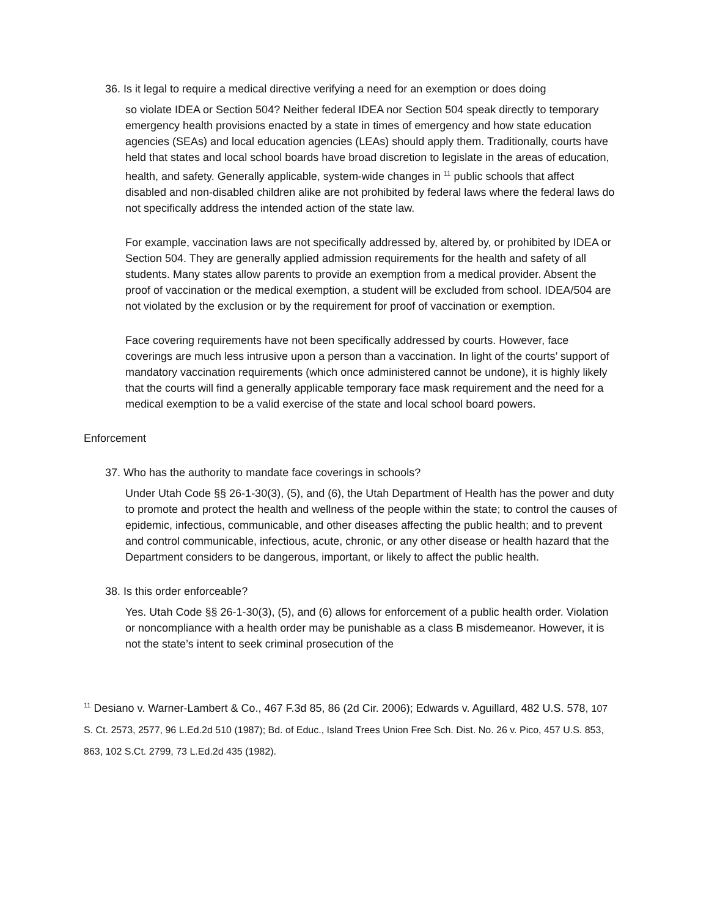36. Is it legal to require a medical directive verifying a need for an exemption or does doing
so violate IDEA or Section 504? Neither federal IDEA nor Section 504 speak directly to temporary emergency health provisions enacted by a state in times of emergency and how state education agencies (SEAs) and local education agencies (LEAs) should apply them. Traditionally, courts have held that states and local school boards have broad discretion to legislate in the areas of education, health, and safety. Generally applicable, system-wide changes in <sup>11</sup> public schools that affect disabled and non-disabled children alike are not prohibited by federal laws where the federal laws do not specifically address the intended action of the state law.
For example, vaccination laws are not specifically addressed by, altered by, or prohibited by IDEA or Section 504. They are generally applied admission requirements for the health and safety of all students. Many states allow parents to provide an exemption from a medical provider. Absent the proof of vaccination or the medical exemption, a student will be excluded from school. IDEA/504 are not violated by the exclusion or by the requirement for proof of vaccination or exemption.
Face covering requirements have not been specifically addressed by courts. However, face coverings are much less intrusive upon a person than a vaccination. In light of the courts’ support of mandatory vaccination requirements (which once administered cannot be undone), it is highly likely that the courts will find a generally applicable temporary face mask requirement and the need for a medical exemption to be a valid exercise of the state and local school board powers.
Enforcement
37. Who has the authority to mandate face coverings in schools?
Under Utah Code §§ 26-1-30(3), (5), and (6), the Utah Department of Health has the power and duty to promote and protect the health and wellness of the people within the state; to control the causes of epidemic, infectious, communicable, and other diseases affecting the public health; and to prevent and control communicable, infectious, acute, chronic, or any other disease or health hazard that the Department considers to be dangerous, important, or likely to affect the public health.
38. Is this order enforceable?
Yes. Utah Code §§ 26-1-30(3), (5), and (6) allows for enforcement of a public health order. Violation or noncompliance with a health order may be punishable as a class B misdemeanor. However, it is not the state’s intent to seek criminal prosecution of the
<sup>11</sup> Desiano v. Warner-Lambert & Co., 467 F.3d 85, 86 (2d Cir. 2006); Edwards v. Aguillard, 482 U.S. 578, 107 S. Ct. 2573, 2577, 96 L.Ed.2d 510 (1987); Bd. of Educ., Island Trees Union Free Sch. Dist. No. 26 v. Pico, 457 U.S. 853, 863, 102 S.Ct. 2799, 73 L.Ed.2d 435 (1982).